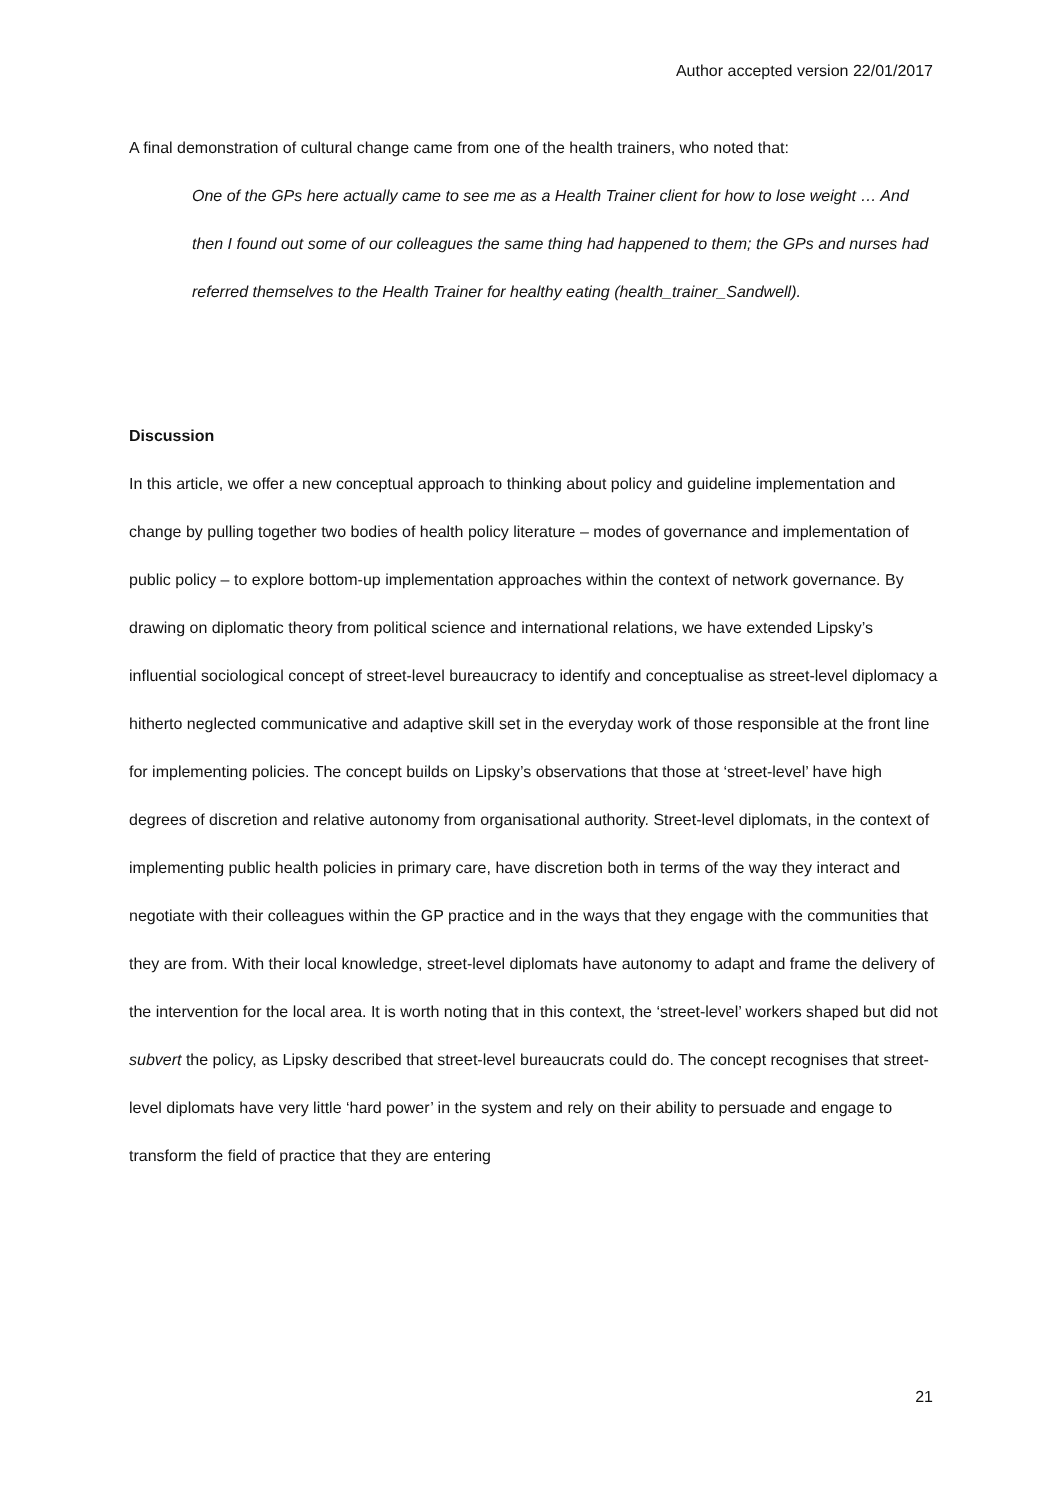Author accepted version 22/01/2017
A final demonstration of cultural change came from one of the health trainers, who noted that:
One of the GPs here actually came to see me as a Health Trainer client for how to lose weight … And then I found out some of our colleagues the same thing had happened to them; the GPs and nurses had referred themselves to the Health Trainer for healthy eating (health_trainer_Sandwell).
Discussion
In this article, we offer a new conceptual approach to thinking about policy and guideline implementation and change by pulling together two bodies of health policy literature – modes of governance and implementation of public policy – to explore bottom-up implementation approaches within the context of network governance. By drawing on diplomatic theory from political science and international relations, we have extended Lipsky’s influential sociological concept of street-level bureaucracy to identify and conceptualise as street-level diplomacy a hitherto neglected communicative and adaptive skill set in the everyday work of those responsible at the front line for implementing policies. The concept builds on Lipsky’s observations that those at ‘street-level’ have high degrees of discretion and relative autonomy from organisational authority. Street-level diplomats, in the context of implementing public health policies in primary care, have discretion both in terms of the way they interact and negotiate with their colleagues within the GP practice and in the ways that they engage with the communities that they are from. With their local knowledge, street-level diplomats have autonomy to adapt and frame the delivery of the intervention for the local area. It is worth noting that in this context, the ‘street-level’ workers shaped but did not subvert the policy, as Lipsky described that street-level bureaucrats could do. The concept recognises that street-level diplomats have very little ‘hard power’ in the system and rely on their ability to persuade and engage to transform the field of practice that they are entering
21